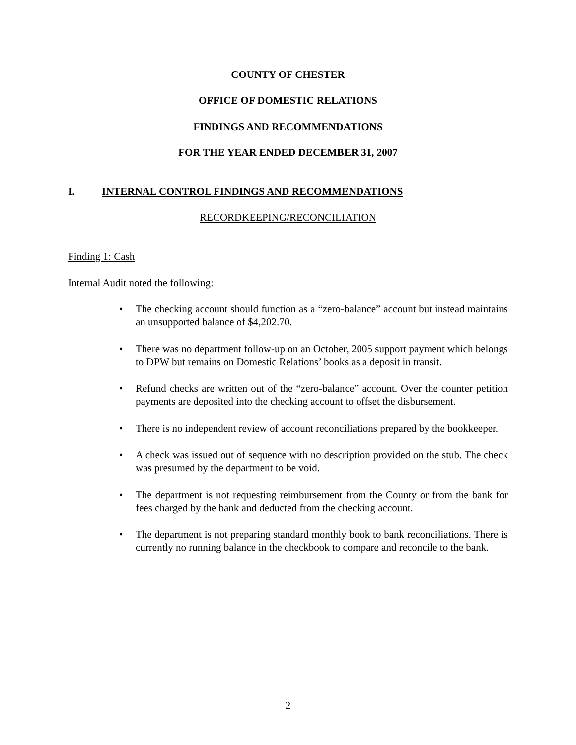COUNTY OF CHESTER
OFFICE OF DOMESTIC RELATIONS
FINDINGS AND RECOMMENDATIONS
FOR THE YEAR ENDED DECEMBER 31, 2007
I. INTERNAL CONTROL FINDINGS AND RECOMMENDATIONS
RECORDKEEPING/RECONCILIATION
Finding 1: Cash
Internal Audit noted the following:
• The checking account should function as a “zero-balance” account but instead maintains an unsupported balance of $4,202.70.
• There was no department follow-up on an October, 2005 support payment which belongs to DPW but remains on Domestic Relations’ books as a deposit in transit.
• Refund checks are written out of the “zero-balance” account. Over the counter petition payments are deposited into the checking account to offset the disbursement.
• There is no independent review of account reconciliations prepared by the bookkeeper.
• A check was issued out of sequence with no description provided on the stub. The check was presumed by the department to be void.
• The department is not requesting reimbursement from the County or from the bank for fees charged by the bank and deducted from the checking account.
• The department is not preparing standard monthly book to bank reconciliations. There is currently no running balance in the checkbook to compare and reconcile to the bank.
2